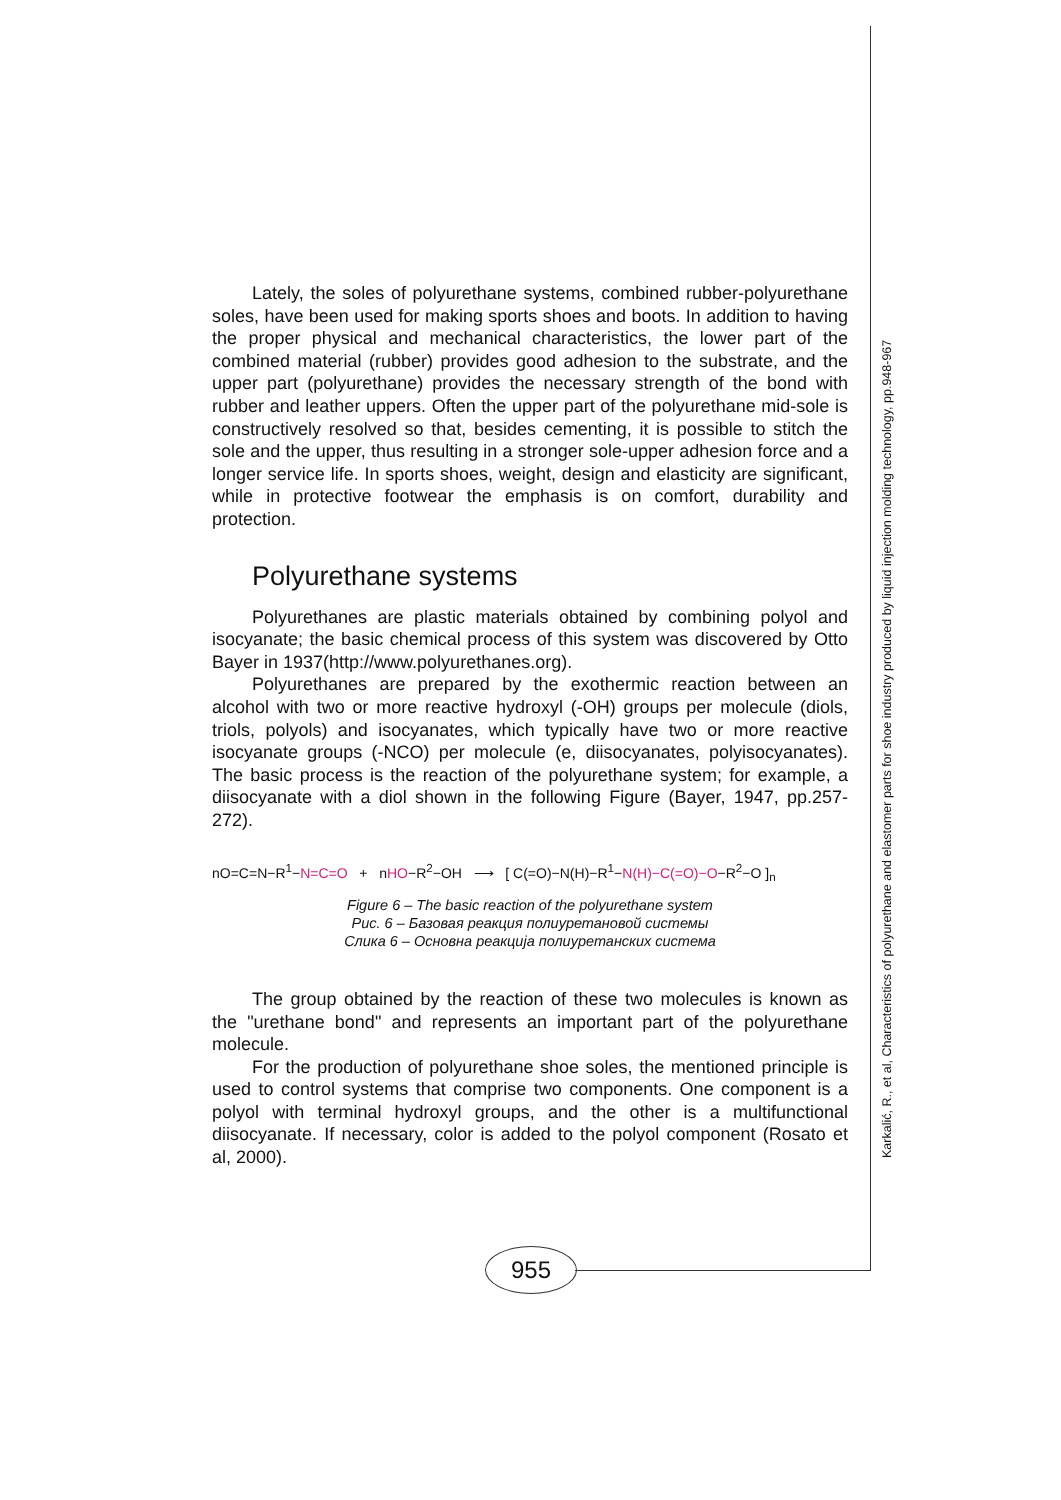Lately, the soles of polyurethane systems, combined rubber-polyurethane soles, have been used for making sports shoes and boots. In addition to having the proper physical and mechanical characteristics, the lower part of the combined material (rubber) provides good adhesion to the substrate, and the upper part (polyurethane) provides the necessary strength of the bond with rubber and leather uppers. Often the upper part of the polyurethane mid-sole is constructively resolved so that, besides cementing, it is possible to stitch the sole and the upper, thus resulting in a stronger sole-upper adhesion force and a longer service life. In sports shoes, weight, design and elasticity are significant, while in protective footwear the emphasis is on comfort, durability and protection.
Polyurethane systems
Polyurethanes are plastic materials obtained by combining polyol and isocyanate; the basic chemical process of this system was discovered by Otto Bayer in 1937(http://www.polyurethanes.org).
Polyurethanes are prepared by the exothermic reaction between an alcohol with two or more reactive hydroxyl (-OH) groups per molecule (diols, triols, polyols) and isocyanates, which typically have two or more reactive isocyanate groups (-NCO) per molecule (e, diisocyanates, polyisocyanates). The basic process is the reaction of the polyurethane system; for example, a diisocyanate with a diol shown in the following Figure (Bayer, 1947, pp.257-272).
nO=C=N−R<sup>1</sup>−N=C=O + nHO−R<sup>2</sup>−OH ⟶ [ C(=O)−N(H)−R<sup>1</sup>−N(H)−C(=O)−O−R<sup>2</sup>−O ]<sub>n</sub>
Figure 6 – The basic reaction of the polyurethane system
Рис. 6 – Базовая реакция полиуретановой системы
Слика 6 – Основна реакција полиуретанских система
The group obtained by the reaction of these two molecules is known as the "urethane bond" and represents an important part of the polyurethane molecule.
For the production of polyurethane shoe soles, the mentioned principle is used to control systems that comprise two components. One component is a polyol with terminal hydroxyl groups, and the other is a multifunctional diisocyanate. If necessary, color is added to the polyol component (Rosato et al, 2000).
955
Karkalić, R., et al, Characteristics of polyurethane and elastomer parts for shoe industry produced by liquid injection molding technology, pp.948-967